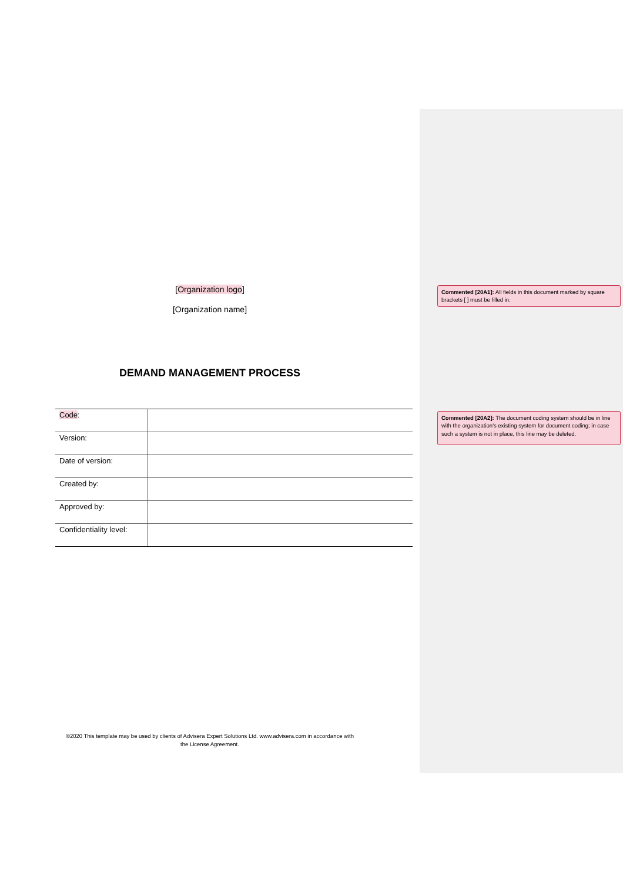[Organization logo]
[Organization name]
DEMAND MANAGEMENT PROCESS
| Code : | |
| Version: | |
| Date of version: | |
| Created by: | |
| Approved by: | |
| Confidentiality level: | |
©2020 This template may be used by clients of Advisera Expert Solutions Ltd. www.advisera.com in accordance with the License Agreement.
Commented [20A1]: All fields in this document marked by square brackets [ ] must be filled in.
Commented [20A2]: The document coding system should be in line with the organization's existing system for document coding; in case such a system is not in place, this line may be deleted.